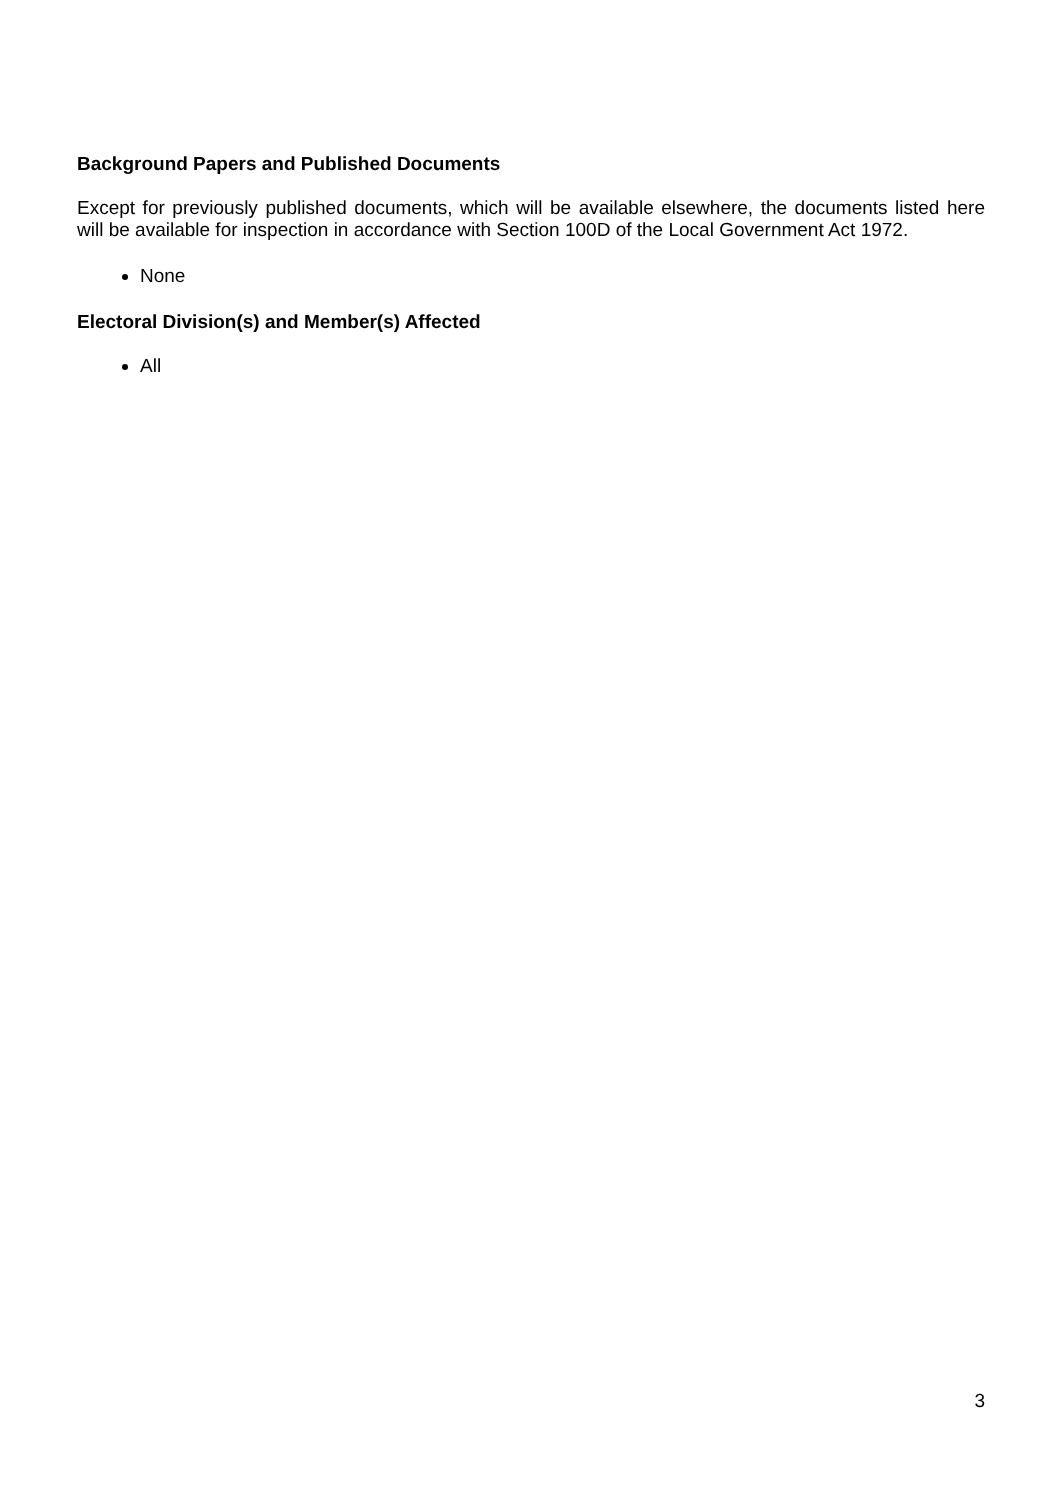Background Papers and Published Documents
Except for previously published documents, which will be available elsewhere, the documents listed here will be available for inspection in accordance with Section 100D of the Local Government Act 1972.
None
Electoral Division(s) and Member(s) Affected
All
3